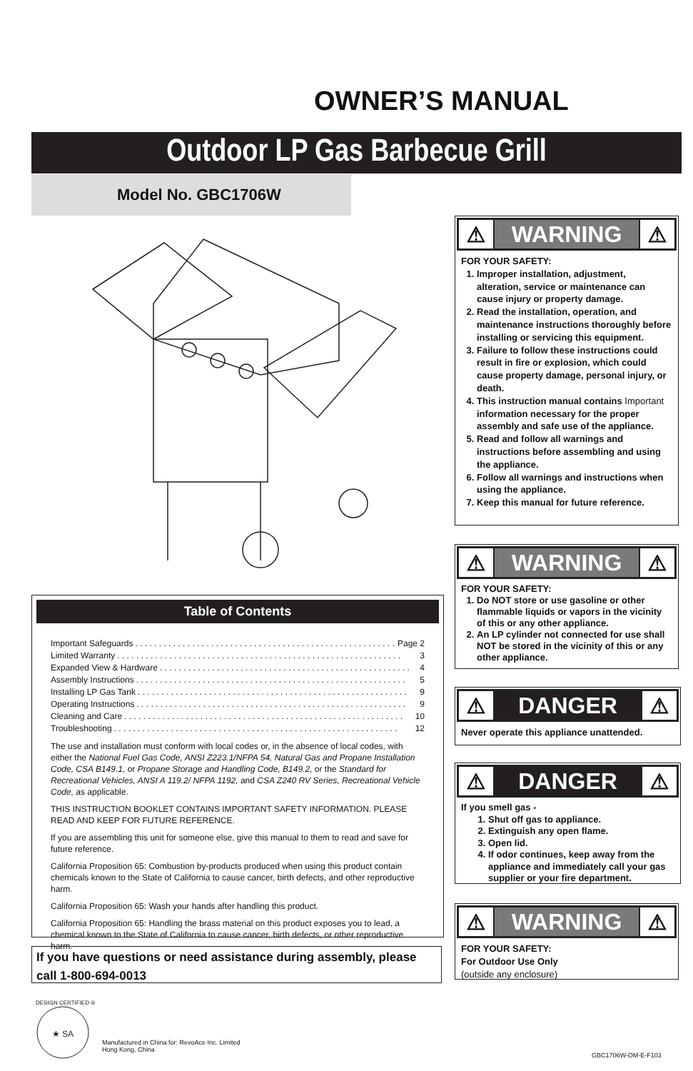OWNER’S MANUAL
Outdoor LP Gas Barbecue Grill
Model No. GBC1706W
Table of Contents
Important Safeguards. . . . . . . . . . . . . . . . . . . . . . . . . . . . . . . . . . . . . . . . . . . . . . . . . . . . . . . . . Page 2
Limited Warranty. . . . . . . . . . . . . . . . . . . . . . . . . . . . . . . . . . . . . . . . . . . . . . . . . . . . . . . . . . . . 3
Expanded View & Hardware. . . . . . . . . . . . . . . . . . . . . . . . . . . . . . . . . . . . . . . . . . . . . . . . . . . . . 4
Assembly Instructions. . . . . . . . . . . . . . . . . . . . . . . . . . . . . . . . . . . . . . . . . . . . . . . . . . . . . . . . . 5
Installing LP Gas Tank. . . . . . . . . . . . . . . . . . . . . . . . . . . . . . . . . . . . . . . . . . . . . . . . . . . . . . . . . 9
Operating Instructions. . . . . . . . . . . . . . . . . . . . . . . . . . . . . . . . . . . . . . . . . . . . . . . . . . . . . . . . . 9
Cleaning and Care. . . . . . . . . . . . . . . . . . . . . . . . . . . . . . . . . . . . . . . . . . . . . . . . . . . . . . . . . . . 10
Troubleshooting. . . . . . . . . . . . . . . . . . . . . . . . . . . . . . . . . . . . . . . . . . . . . . . . . . . . . . . . . . . . 12
The use and installation must conform with local codes or, in the absence of local codes, with either the National Fuel Gas Code, ANSI Z223.1/NFPA 54, Natural Gas and Propane Installation Code, CSA B149.1, or Propane Storage and Handling Code, B149.2, or the Standard for Recreational Vehicles, ANSI A 119.2/ NFPA 1192, and CSA Z240 RV Series, Recreational Vehicle Code, as applicable.
THIS INSTRUCTION BOOKLET CONTAINS IMPORTANT SAFETY INFORMATION. PLEASE READ AND KEEP FOR FUTURE REFERENCE.
If you are assembling this unit for someone else, give this manual to them to read and save for future reference.
California Proposition 65: Combustion by-products produced when using this product contain chemicals known to the State of California to cause cancer, birth defects, and other reproductive harm.
California Proposition 65: Wash your hands after handling this product.
California Proposition 65: Handling the brass material on this product exposes you to lead, a chemical known to the State of California to cause cancer, birth defects, or other reproductive harm.
If you have questions or need assistance during assembly, please call 1-800-694-0013
⚠
WARNING
⚠
FOR YOUR SAFETY:
1. Improper installation, adjustment, alteration, service or maintenance can cause injury or property damage.
2. Read the installation, operation, and maintenance instructions thoroughly before installing or servicing this equipment.
3. Failure to follow these instructions could result in fire or explosion, which could cause property damage, personal injury, or death.
4. This instruction manual contains Important information necessary for the proper assembly and safe use of the appliance.
5. Read and follow all warnings and instructions before assembling and using the appliance.
6. Follow all warnings and instructions when using the appliance.
7. Keep this manual for future reference.
⚠
WARNING
⚠
FOR YOUR SAFETY:
1. Do NOT store or use gasoline or other flammable liquids or vapors in the vicinity of this or any other appliance.
2. An LP cylinder not connected for use shall NOT be stored in the vicinity of this or any other appliance.
⚠
DANGER
⚠
Never operate this appliance unattended.
⚠
DANGER
⚠
If you smell gas -
1. Shut off gas to appliance.
2. Extinguish any open flame.
3. Open lid.
4. If odor continues, keep away from the appliance and immediately call your gas supplier or your fire department.
⚠
WARNING
⚠
FOR YOUR SAFETY:
For Outdoor Use Only
(outside any enclosure)
★ SA
DESIGN CERTIFIED ®
Manufactured in China for: RevoAce Inc. Limited
Hong Kong, China
GBC1706W-OM-E-F103